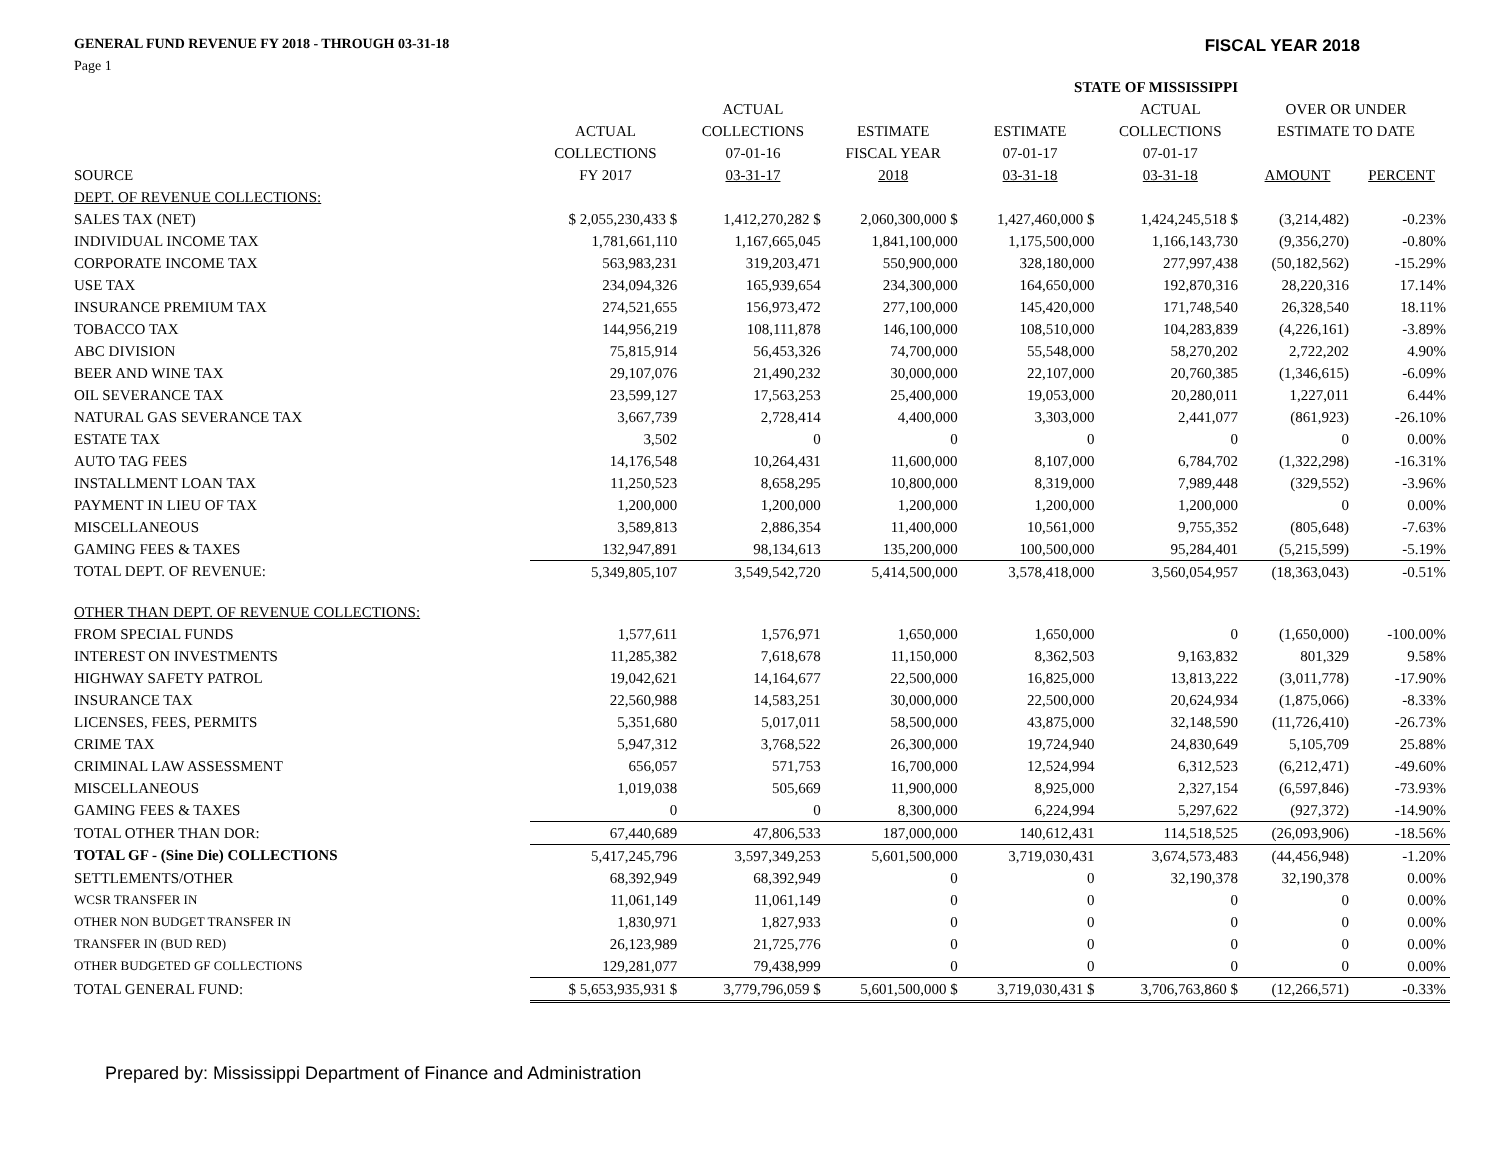GENERAL FUND REVENUE FY 2018 - THROUGH 03-31-18 FISCAL YEAR 2018
Page 1
| | | | STATE OF MISSISSIPPI | | | | |
| --- | --- | --- | --- | --- | --- | --- | --- |
| | | ACTUAL | | | ACTUAL | OVER OR UNDER | |
| | ACTUAL | COLLECTIONS | ESTIMATE | ESTIMATE | COLLECTIONS | ESTIMATE TO DATE | |
| | COLLECTIONS | 07-01-16 | FISCAL YEAR | 07-01-17 | 07-01-17 | | |
| SOURCE | FY 2017 | 03-31-17 | 2018 | 03-31-18 | 03-31-18 | AMOUNT | PERCENT |
| DEPT. OF REVENUE COLLECTIONS: | | | | | | | |
| SALES TAX (NET) | $ 2,055,230,433 $ | 1,412,270,282 $ | 2,060,300,000 $ | 1,427,460,000 $ | 1,424,245,518 $ | (3,214,482) | -0.23% |
| INDIVIDUAL INCOME TAX | 1,781,661,110 | 1,167,665,045 | 1,841,100,000 | 1,175,500,000 | 1,166,143,730 | (9,356,270) | -0.80% |
| CORPORATE INCOME TAX | 563,983,231 | 319,203,471 | 550,900,000 | 328,180,000 | 277,997,438 | (50,182,562) | -15.29% |
| USE TAX | 234,094,326 | 165,939,654 | 234,300,000 | 164,650,000 | 192,870,316 | 28,220,316 | 17.14% |
| INSURANCE PREMIUM TAX | 274,521,655 | 156,973,472 | 277,100,000 | 145,420,000 | 171,748,540 | 26,328,540 | 18.11% |
| TOBACCO TAX | 144,956,219 | 108,111,878 | 146,100,000 | 108,510,000 | 104,283,839 | (4,226,161) | -3.89% |
| ABC DIVISION | 75,815,914 | 56,453,326 | 74,700,000 | 55,548,000 | 58,270,202 | 2,722,202 | 4.90% |
| BEER AND WINE TAX | 29,107,076 | 21,490,232 | 30,000,000 | 22,107,000 | 20,760,385 | (1,346,615) | -6.09% |
| OIL SEVERANCE TAX | 23,599,127 | 17,563,253 | 25,400,000 | 19,053,000 | 20,280,011 | 1,227,011 | 6.44% |
| NATURAL GAS SEVERANCE TAX | 3,667,739 | 2,728,414 | 4,400,000 | 3,303,000 | 2,441,077 | (861,923) | -26.10% |
| ESTATE TAX | 3,502 | 0 | 0 | 0 | 0 | 0 | 0.00% |
| AUTO TAG FEES | 14,176,548 | 10,264,431 | 11,600,000 | 8,107,000 | 6,784,702 | (1,322,298) | -16.31% |
| INSTALLMENT LOAN TAX | 11,250,523 | 8,658,295 | 10,800,000 | 8,319,000 | 7,989,448 | (329,552) | -3.96% |
| PAYMENT IN LIEU OF TAX | 1,200,000 | 1,200,000 | 1,200,000 | 1,200,000 | 1,200,000 | 0 | 0.00% |
| MISCELLANEOUS | 3,589,813 | 2,886,354 | 11,400,000 | 10,561,000 | 9,755,352 | (805,648) | -7.63% |
| GAMING FEES & TAXES | 132,947,891 | 98,134,613 | 135,200,000 | 100,500,000 | 95,284,401 | (5,215,599) | -5.19% |
| TOTAL DEPT. OF REVENUE: | 5,349,805,107 | 3,549,542,720 | 5,414,500,000 | 3,578,418,000 | 3,560,054,957 | (18,363,043) | -0.51% |
| OTHER THAN DEPT. OF REVENUE COLLECTIONS: | | | | | | | |
| FROM SPECIAL FUNDS | 1,577,611 | 1,576,971 | 1,650,000 | 1,650,000 | 0 | (1,650,000) | -100.00% |
| INTEREST ON INVESTMENTS | 11,285,382 | 7,618,678 | 11,150,000 | 8,362,503 | 9,163,832 | 801,329 | 9.58% |
| HIGHWAY SAFETY PATROL | 19,042,621 | 14,164,677 | 22,500,000 | 16,825,000 | 13,813,222 | (3,011,778) | -17.90% |
| INSURANCE TAX | 22,560,988 | 14,583,251 | 30,000,000 | 22,500,000 | 20,624,934 | (1,875,066) | -8.33% |
| LICENSES, FEES, PERMITS | 5,351,680 | 5,017,011 | 58,500,000 | 43,875,000 | 32,148,590 | (11,726,410) | -26.73% |
| CRIME TAX | 5,947,312 | 3,768,522 | 26,300,000 | 19,724,940 | 24,830,649 | 5,105,709 | 25.88% |
| CRIMINAL LAW ASSESSMENT | 656,057 | 571,753 | 16,700,000 | 12,524,994 | 6,312,523 | (6,212,471) | -49.60% |
| MISCELLANEOUS | 1,019,038 | 505,669 | 11,900,000 | 8,925,000 | 2,327,154 | (6,597,846) | -73.93% |
| GAMING FEES & TAXES | 0 | 0 | 8,300,000 | 6,224,994 | 5,297,622 | (927,372) | -14.90% |
| TOTAL OTHER THAN DOR: | 67,440,689 | 47,806,533 | 187,000,000 | 140,612,431 | 114,518,525 | (26,093,906) | -18.56% |
| TOTAL GF - (Sine Die) COLLECTIONS | 5,417,245,796 | 3,597,349,253 | 5,601,500,000 | 3,719,030,431 | 3,674,573,483 | (44,456,948) | -1.20% |
| SETTLEMENTS/OTHER | 68,392,949 | 68,392,949 | 0 | 0 | 32,190,378 | 32,190,378 | 0.00% |
| WCSR TRANSFER IN | 11,061,149 | 11,061,149 | 0 | 0 | 0 | 0 | 0.00% |
| OTHER NON BUDGET TRANSFER IN | 1,830,971 | 1,827,933 | 0 | 0 | 0 | 0 | 0.00% |
| TRANSFER IN (BUD RED) | 26,123,989 | 21,725,776 | 0 | 0 | 0 | 0 | 0.00% |
| OTHER BUDGETED GF COLLECTIONS | 129,281,077 | 79,438,999 | 0 | 0 | 0 | 0 | 0.00% |
| TOTAL GENERAL FUND: | $ 5,653,935,931 $ | 3,779,796,059 $ | 5,601,500,000 $ | 3,719,030,431 $ | 3,706,763,860 $ | (12,266,571) | -0.33% |
Prepared by: Mississippi Department of Finance and Administration